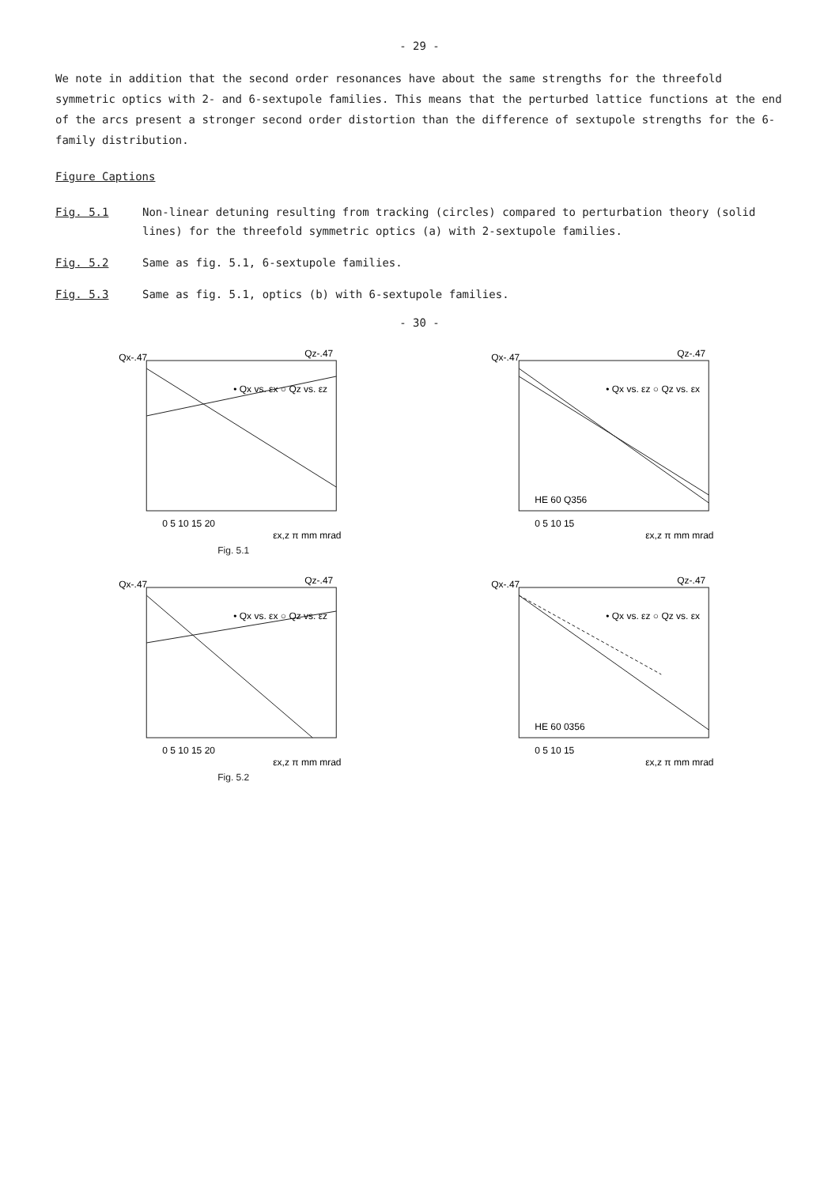- 29 -
We note in addition that the second order resonances have about the same strengths for the threefold symmetric optics with 2- and 6-sextupole families. This means that the perturbed lattice functions at the end of the arcs present a stronger second order distortion than the difference of sextupole strengths for the 6-family distribution.
Figure Captions
Fig. 5.1 Non-linear detuning resulting from tracking (circles) compared to perturbation theory (solid lines) for the threefold symmetric optics (a) with 2-sextupole families.
Fig. 5.2 Same as fig. 5.1, 6-sextupole families.
Fig. 5.3 Same as fig. 5.1, optics (b) with 6-sextupole families.
- 30 -
Qx-.47
Qz-.47
0 5 10 15 20
εx,z π mm mrad
• Qx vs. εx ○ Qz vs. εz
Fig. 5.1
Qx-.47
Qz-.47
0 5 10 15
εx,z π mm mrad
• Qx vs. εz ○ Qz vs. εx
HE 60 Q356
Qx-.47
Qz-.47
0 5 10 15 20
εx,z π mm mrad
• Qx vs. εx ○ Qz vs. εz
Fig. 5.2
Qx-.47
Qz-.47
0 5 10 15
εx,z π mm mrad
• Qx vs. εz ○ Qz vs. εx
HE 60 0356